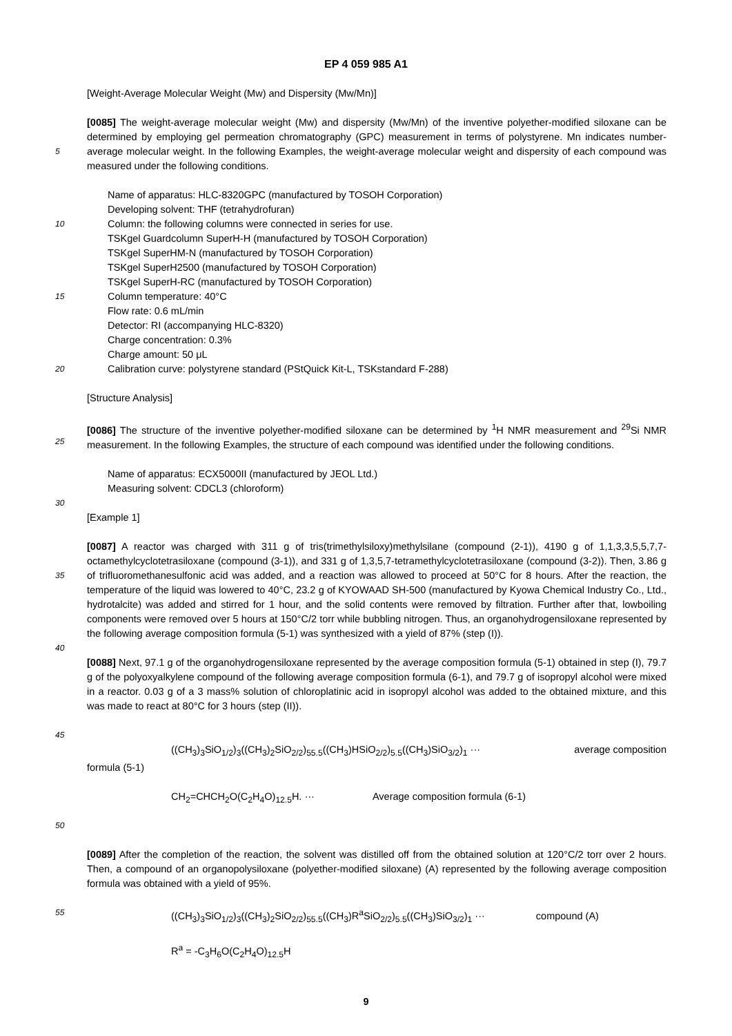EP 4 059 985 A1
[Weight-Average Molecular Weight (Mw) and Dispersity (Mw/Mn)]
5
[0085] The weight-average molecular weight (Mw) and dispersity (Mw/Mn) of the inventive polyether-modified siloxane can be determined by employing gel permeation chromatography (GPC) measurement in terms of polystyrene. Mn indicates number-average molecular weight. In the following Examples, the weight-average molecular weight and dispersity of each compound was measured under the following conditions.
10
15
20
Name of apparatus: HLC-8320GPC (manufactured by TOSOH Corporation)
Developing solvent: THF (tetrahydrofuran)
Column: the following columns were connected in series for use.
TSKgel Guardcolumn SuperH-H (manufactured by TOSOH Corporation)
TSKgel SuperHM-N (manufactured by TOSOH Corporation)
TSKgel SuperH2500 (manufactured by TOSOH Corporation)
TSKgel SuperH-RC (manufactured by TOSOH Corporation)
Column temperature: 40°C
Flow rate: 0.6 mL/min
Detector: RI (accompanying HLC-8320)
Charge concentration: 0.3%
Charge amount: 50 μL
Calibration curve: polystyrene standard (PStQuick Kit-L, TSKstandard F-288)
[Structure Analysis]
25
[0086] The structure of the inventive polyether-modified siloxane can be determined by <sup>1</sup>H NMR measurement and <sup>29</sup>Si NMR measurement. In the following Examples, the structure of each compound was identified under the following conditions.
30
Name of apparatus: ECX5000II (manufactured by JEOL Ltd.)
Measuring solvent: CDCL3 (chloroform)
[Example 1]
35
40
[0087] A reactor was charged with 311 g of tris(trimethylsiloxy)methylsilane (compound (2-1)), 4190 g of 1,1,3,3,5,5,7,7-octamethylcyclotetrasiloxane (compound (3-1)), and 331 g of 1,3,5,7-tetramethylcyclotetrasiloxane (compound (3-2)). Then, 3.86 g of trifluoromethanesulfonic acid was added, and a reaction was allowed to proceed at 50°C for 8 hours. After the reaction, the temperature of the liquid was lowered to 40°C, 23.2 g of KYOWAAD SH-500 (manufactured by Kyowa Chemical Industry Co., Ltd., hydrotalcite) was added and stirred for 1 hour, and the solid contents were removed by filtration. Further after that, lowboiling components were removed over 5 hours at 150°C/2 torr while bubbling nitrogen. Thus, an organohydrogensiloxane represented by the following average composition formula (5-1) was synthesized with a yield of 87% (step (I)).
45
[0088] Next, 97.1 g of the organohydrogensiloxane represented by the average composition formula (5-1) obtained in step (I), 79.7 g of the polyoxyalkylene compound of the following average composition formula (6-1), and 79.7 g of isopropyl alcohol were mixed in a reactor. 0.03 g of a 3 mass% solution of chloroplatinic acid in isopropyl alcohol was added to the obtained mixture, and this was made to react at 80°C for 3 hours (step (II)).
((CH<sub>3</sub>)<sub>3</sub>SiO<sub>1/2</sub>)<sub>3</sub>((CH<sub>3</sub>)<sub>2</sub>SiO<sub>2/2</sub>)<sub>55.5</sub>((CH<sub>3</sub>)HSiO<sub>2/2</sub>)<sub>5.5</sub>((CH<sub>3</sub>)SiO<sub>3/2</sub>)<sub>1</sub> ··· average composition
formula (5-1)
50
CH<sub>2</sub>=CHCH<sub>2</sub>O(C<sub>2</sub>H<sub>4</sub>O)<sub>12.5</sub>H. ··· Average composition formula (6-1)
[0089] After the completion of the reaction, the solvent was distilled off from the obtained solution at 120°C/2 torr over 2 hours. Then, a compound of an organopolysiloxane (polyether-modified siloxane) (A) represented by the following average composition formula was obtained with a yield of 95%.
55
((CH<sub>3</sub>)<sub>3</sub>SiO<sub>1/2</sub>)<sub>3</sub>((CH<sub>3</sub>)<sub>2</sub>SiO<sub>2/2</sub>)<sub>55.5</sub>((CH<sub>3</sub>)R<sup>a</sup>SiO<sub>2/2</sub>)<sub>5.5</sub>((CH<sub>3</sub>)SiO<sub>3/2</sub>)<sub>1</sub> ··· compound (A)
R<sup>a</sup> = -C<sub>3</sub>H<sub>6</sub>O(C<sub>2</sub>H<sub>4</sub>O)<sub>12.5</sub>H
9